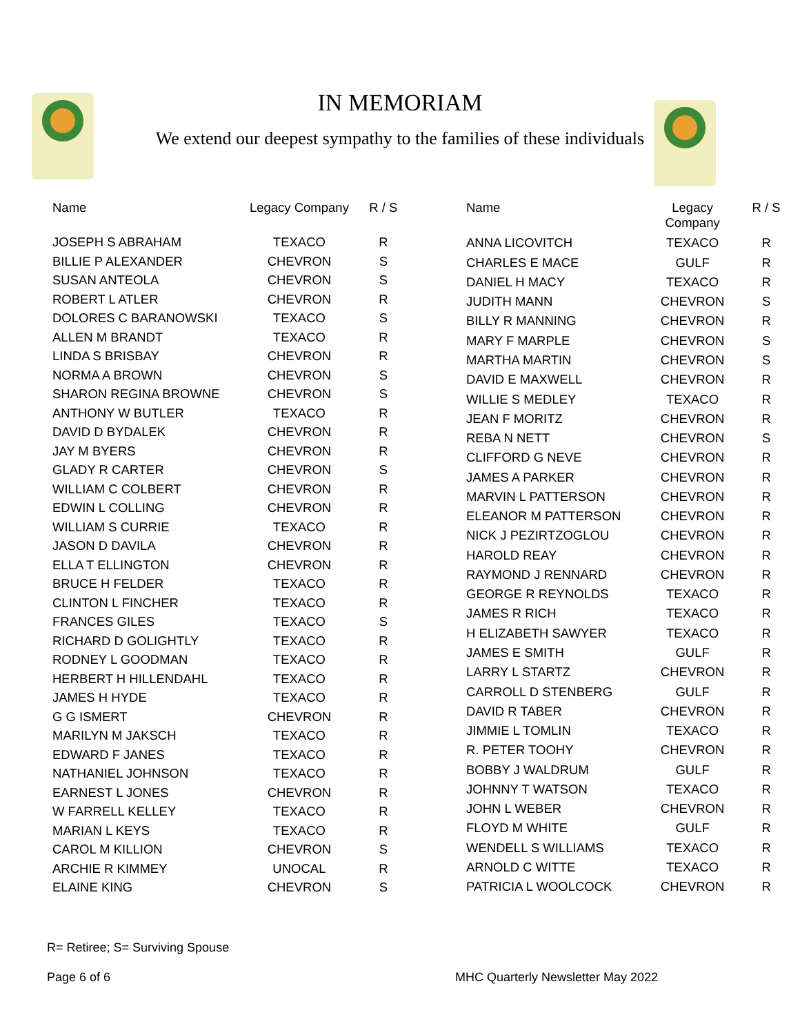IN MEMORIAM
We extend our deepest sympathy to the families of these individuals
| Name | Legacy Company | R / S |
| --- | --- | --- |
| JOSEPH S ABRAHAM | TEXACO | R |
| BILLIE P ALEXANDER | CHEVRON | S |
| SUSAN ANTEOLA | CHEVRON | S |
| ROBERT L ATLER | CHEVRON | R |
| DOLORES C BARANOWSKI | TEXACO | S |
| ALLEN M BRANDT | TEXACO | R |
| LINDA S BRISBAY | CHEVRON | R |
| NORMA A BROWN | CHEVRON | S |
| SHARON REGINA BROWNE | CHEVRON | S |
| ANTHONY W BUTLER | TEXACO | R |
| DAVID D BYDALEK | CHEVRON | R |
| JAY M BYERS | CHEVRON | R |
| GLADY R CARTER | CHEVRON | S |
| WILLIAM C COLBERT | CHEVRON | R |
| EDWIN L COLLING | CHEVRON | R |
| WILLIAM S CURRIE | TEXACO | R |
| JASON D DAVILA | CHEVRON | R |
| ELLA T ELLINGTON | CHEVRON | R |
| BRUCE H FELDER | TEXACO | R |
| CLINTON L FINCHER | TEXACO | R |
| FRANCES GILES | TEXACO | S |
| RICHARD D GOLIGHTLY | TEXACO | R |
| RODNEY L GOODMAN | TEXACO | R |
| HERBERT H HILLENDAHL | TEXACO | R |
| JAMES H HYDE | TEXACO | R |
| G G ISMERT | CHEVRON | R |
| MARILYN M JAKSCH | TEXACO | R |
| EDWARD F JANES | TEXACO | R |
| NATHANIEL JOHNSON | TEXACO | R |
| EARNEST L JONES | CHEVRON | R |
| W FARRELL KELLEY | TEXACO | R |
| MARIAN L KEYS | TEXACO | R |
| CAROL M KILLION | CHEVRON | S |
| ARCHIE R KIMMEY | UNOCAL | R |
| ELAINE KING | CHEVRON | S |
| Name | Legacy Company | R / S |
| --- | --- | --- |
| ANNA LICOVITCH | TEXACO | R |
| CHARLES E MACE | GULF | R |
| DANIEL H MACY | TEXACO | R |
| JUDITH MANN | CHEVRON | S |
| BILLY R MANNING | CHEVRON | R |
| MARY F MARPLE | CHEVRON | S |
| MARTHA MARTIN | CHEVRON | S |
| DAVID E MAXWELL | CHEVRON | R |
| WILLIE S MEDLEY | TEXACO | R |
| JEAN F MORITZ | CHEVRON | R |
| REBA N NETT | CHEVRON | S |
| CLIFFORD G NEVE | CHEVRON | R |
| JAMES A PARKER | CHEVRON | R |
| MARVIN L PATTERSON | CHEVRON | R |
| ELEANOR M PATTERSON | CHEVRON | R |
| NICK J PEZIRTZOGLOU | CHEVRON | R |
| HAROLD REAY | CHEVRON | R |
| RAYMOND J RENNARD | CHEVRON | R |
| GEORGE R REYNOLDS | TEXACO | R |
| JAMES R RICH | TEXACO | R |
| H ELIZABETH SAWYER | TEXACO | R |
| JAMES E SMITH | GULF | R |
| LARRY L STARTZ | CHEVRON | R |
| CARROLL D STENBERG | GULF | R |
| DAVID R TABER | CHEVRON | R |
| JIMMIE L TOMLIN | TEXACO | R |
| R. PETER TOOHY | CHEVRON | R |
| BOBBY J WALDRUM | GULF | R |
| JOHNNY T WATSON | TEXACO | R |
| JOHN L WEBER | CHEVRON | R |
| FLOYD M WHITE | GULF | R |
| WENDELL S WILLIAMS | TEXACO | R |
| ARNOLD C WITTE | TEXACO | R |
| PATRICIA L WOOLCOCK | CHEVRON | R |
R= Retiree; S= Surviving Spouse
Page 6 of 6 MHC Quarterly Newsletter May 2022